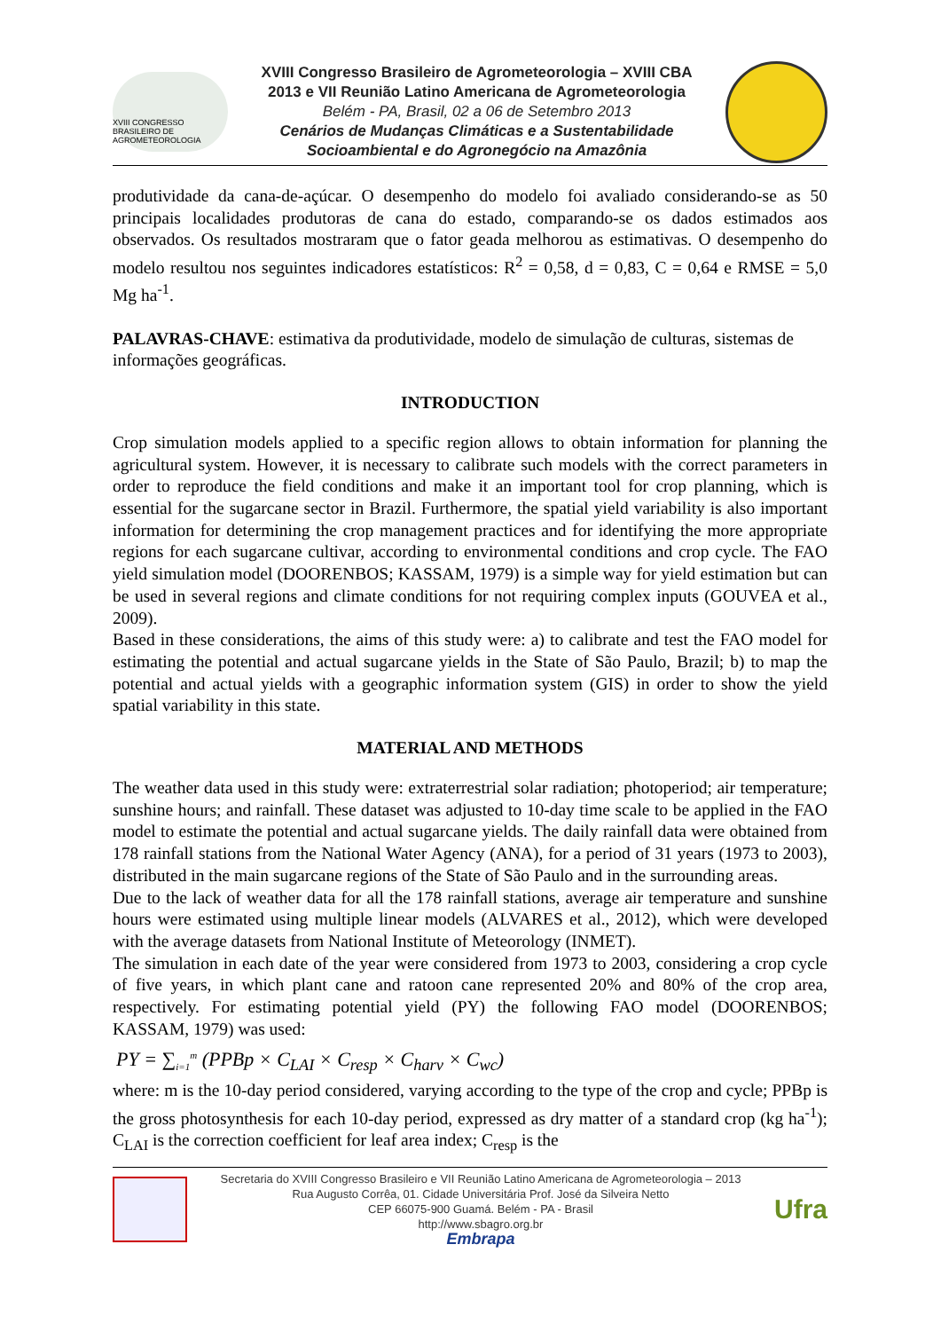XVIII CONGRESSO BRASILEIRO DE AGROMETEOROLOGIA
XVIII Congresso Brasileiro de Agrometeorologia – XVIII CBA
2013 e VII Reunião Latino Americana de Agrometeorologia
Belém - PA, Brasil, 02 a 06 de Setembro 2013
Cenários de Mudanças Climáticas e a Sustentabilidade
Socioambiental e do Agronegócio na Amazônia
produtividade da cana-de-açúcar. O desempenho do modelo foi avaliado considerando-se as 50 principais localidades produtoras de cana do estado, comparando-se os dados estimados aos observados. Os resultados mostraram que o fator geada melhorou as estimativas. O desempenho do modelo resultou nos seguintes indicadores estatísticos: R<sup>2</sup> = 0,58, d = 0,83, C = 0,64 e RMSE = 5,0 Mg ha<sup>-1</sup>.
PALAVRAS-CHAVE: estimativa da produtividade, modelo de simulação de culturas, sistemas de informações geográficas.
INTRODUCTION
Crop simulation models applied to a specific region allows to obtain information for planning the agricultural system. However, it is necessary to calibrate such models with the correct parameters in order to reproduce the field conditions and make it an important tool for crop planning, which is essential for the sugarcane sector in Brazil. Furthermore, the spatial yield variability is also important information for determining the crop management practices and for identifying the more appropriate regions for each sugarcane cultivar, according to environmental conditions and crop cycle. The FAO yield simulation model (DOORENBOS; KASSAM, 1979) is a simple way for yield estimation but can be used in several regions and climate conditions for not requiring complex inputs (GOUVEA et al., 2009).
Based in these considerations, the aims of this study were: a) to calibrate and test the FAO model for estimating the potential and actual sugarcane yields in the State of São Paulo, Brazil; b) to map the potential and actual yields with a geographic information system (GIS) in order to show the yield spatial variability in this state.
MATERIAL AND METHODS
The weather data used in this study were: extraterrestrial solar radiation; photoperiod; air temperature; sunshine hours; and rainfall. These dataset was adjusted to 10-day time scale to be applied in the FAO model to estimate the potential and actual sugarcane yields. The daily rainfall data were obtained from 178 rainfall stations from the National Water Agency (ANA), for a period of 31 years (1973 to 2003), distributed in the main sugarcane regions of the State of São Paulo and in the surrounding areas.
Due to the lack of weather data for all the 178 rainfall stations, average air temperature and sunshine hours were estimated using multiple linear models (ALVARES et al., 2012), which were developed with the average datasets from National Institute of Meteorology (INMET).
The simulation in each date of the year were considered from 1973 to 2003, considering a crop cycle of five years, in which plant cane and ratoon cane represented 20% and 80% of the crop area, respectively. For estimating potential yield (PY) the following FAO model (DOORENBOS; KASSAM, 1979) was used:
PY = ∑<sub>i=1</sub><sup>m</sup> (PPBp × C<sub>LAI</sub> × C<sub>resp</sub> × C<sub>harv</sub> × C<sub>wc</sub>)
where: m is the 10-day period considered, varying according to the type of the crop and cycle; PPBp is the gross photosynthesis for each 10-day period, expressed as dry matter of a standard crop (kg ha<sup>-1</sup>); C<sub>LAI</sub> is the correction coefficient for leaf area index; C<sub>resp</sub> is the
Secretaria do XVIII Congresso Brasileiro e VII Reunião Latino Americana de Agrometeorologia – 2013
Rua Augusto Corrêa, 01. Cidade Universitária Prof. José da Silveira Netto
CEP 66075-900 Guamá. Belém - PA - Brasil
http://www.sbagro.org.br
Embrapa
Ufra